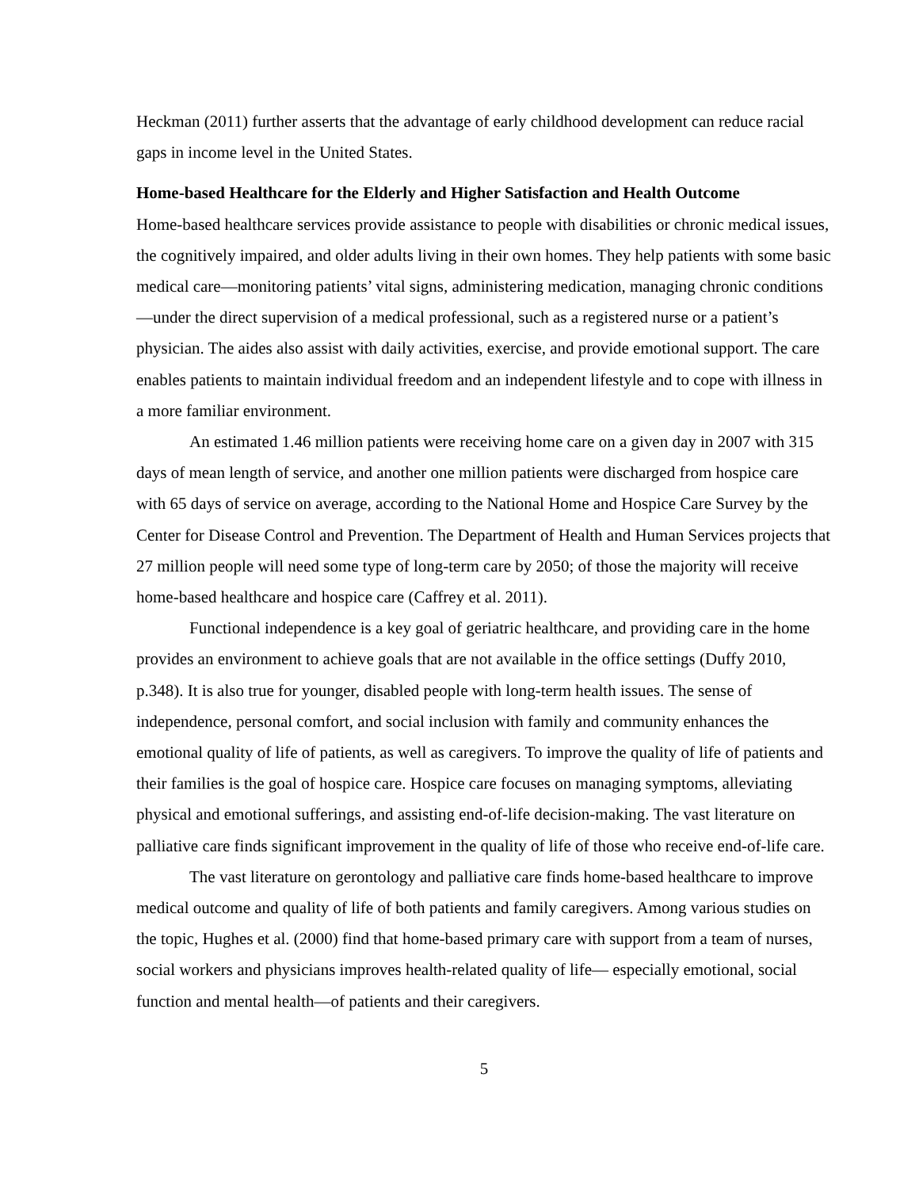Heckman (2011) further asserts that the advantage of early childhood development can reduce racial gaps in income level in the United States.
Home-based Healthcare for the Elderly and Higher Satisfaction and Health Outcome
Home-based healthcare services provide assistance to people with disabilities or chronic medical issues, the cognitively impaired, and older adults living in their own homes. They help patients with some basic medical care—monitoring patients’ vital signs, administering medication, managing chronic conditions—under the direct supervision of a medical professional, such as a registered nurse or a patient’s physician. The aides also assist with daily activities, exercise, and provide emotional support. The care enables patients to maintain individual freedom and an independent lifestyle and to cope with illness in a more familiar environment.
An estimated 1.46 million patients were receiving home care on a given day in 2007 with 315 days of mean length of service, and another one million patients were discharged from hospice care with 65 days of service on average, according to the National Home and Hospice Care Survey by the Center for Disease Control and Prevention. The Department of Health and Human Services projects that 27 million people will need some type of long-term care by 2050; of those the majority will receive home-based healthcare and hospice care (Caffrey et al. 2011).
Functional independence is a key goal of geriatric healthcare, and providing care in the home provides an environment to achieve goals that are not available in the office settings (Duffy 2010, p.348). It is also true for younger, disabled people with long-term health issues. The sense of independence, personal comfort, and social inclusion with family and community enhances the emotional quality of life of patients, as well as caregivers. To improve the quality of life of patients and their families is the goal of hospice care. Hospice care focuses on managing symptoms, alleviating physical and emotional sufferings, and assisting end-of-life decision-making. The vast literature on palliative care finds significant improvement in the quality of life of those who receive end-of-life care.
The vast literature on gerontology and palliative care finds home-based healthcare to improve medical outcome and quality of life of both patients and family caregivers. Among various studies on the topic, Hughes et al. (2000) find that home-based primary care with support from a team of nurses, social workers and physicians improves health-related quality of life— especially emotional, social function and mental health—of patients and their caregivers.
5